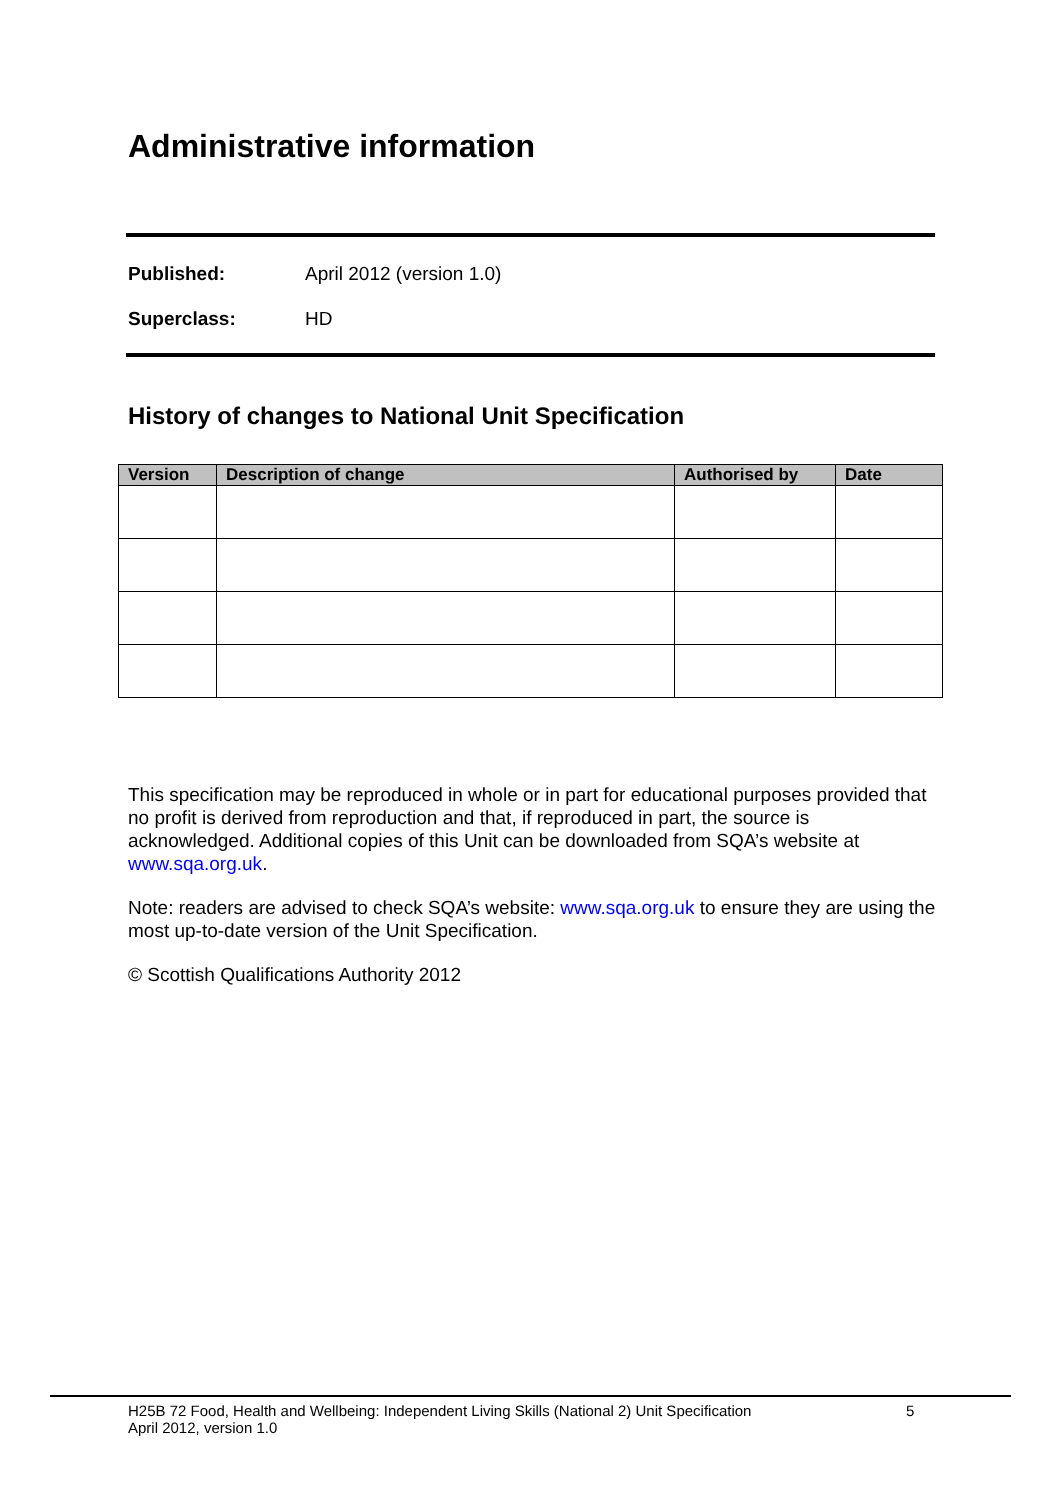Administrative information
Published: April 2012 (version 1.0)
Superclass: HD
History of changes to National Unit Specification
| Version | Description of change | Authorised by | Date |
| --- | --- | --- | --- |
This specification may be reproduced in whole or in part for educational purposes provided that no profit is derived from reproduction and that, if reproduced in part, the source is acknowledged. Additional copies of this Unit can be downloaded from SQA’s website at www.sqa.org.uk.
Note: readers are advised to check SQA’s website: www.sqa.org.uk to ensure they are using the most up-to-date version of the Unit Specification.
© Scottish Qualifications Authority 2012
H25B 72 Food, Health and Wellbeing: Independent Living Skills (National 2) Unit Specification 5
April 2012, version 1.0